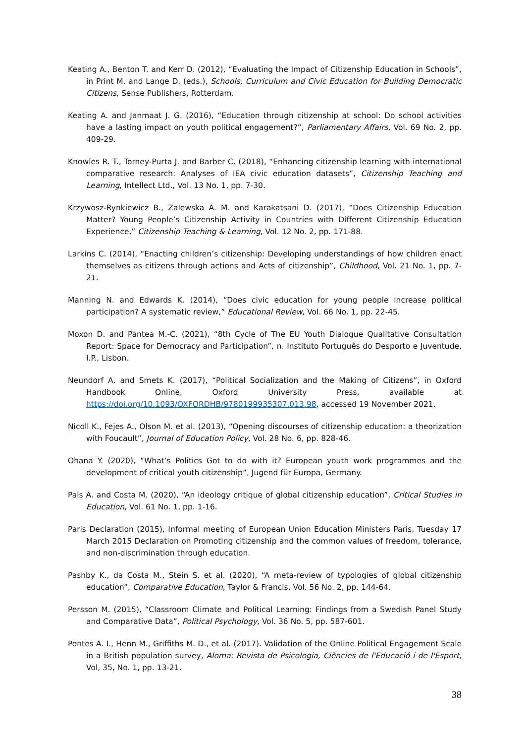Keating A., Benton T. and Kerr D. (2012), “Evaluating the Impact of Citizenship Education in Schools”, in Print M. and Lange D. (eds.), Schools, Curriculum and Civic Education for Building Democratic Citizens, Sense Publishers, Rotterdam.
Keating A. and Janmaat J. G. (2016), “Education through citizenship at school: Do school activities have a lasting impact on youth political engagement?”, Parliamentary Affairs, Vol. 69 No. 2, pp. 409-29.
Knowles R. T., Torney-Purta J. and Barber C. (2018), “Enhancing citizenship learning with international comparative research: Analyses of IEA civic education datasets”, Citizenship Teaching and Learning, Intellect Ltd., Vol. 13 No. 1, pp. 7-30.
Krzywosz-Rynkiewicz B., Zalewska A. M. and Karakatsani D. (2017), “Does Citizenship Education Matter? Young People’s Citizenship Activity in Countries with Different Citizenship Education Experience,” Citizenship Teaching & Learning, Vol. 12 No. 2, pp. 171-88.
Larkins C. (2014), “Enacting children’s citizenship: Developing understandings of how children enact themselves as citizens through actions and Acts of citizenship”, Childhood, Vol. 21 No. 1, pp. 7-21.
Manning N. and Edwards K. (2014), “Does civic education for young people increase political participation? A systematic review,” Educational Review, Vol. 66 No. 1, pp. 22-45.
Moxon D. and Pantea M.-C. (2021), “8th Cycle of The EU Youth Dialogue Qualitative Consultation Report: Space for Democracy and Participation”, n. Instituto Português do Desporto e Juventude, I.P., Lisbon.
Neundorf A. and Smets K. (2017), “Political Socialization and the Making of Citizens”, in Oxford Handbook Online, Oxford University Press, available at https://doi.org/10.1093/OXFORDHB/9780199935307.013.98, accessed 19 November 2021.
Nicoll K., Fejes A., Olson M. et al. (2013), “Opening discourses of citizenship education: a theorization with Foucault”, Journal of Education Policy, Vol. 28 No. 6, pp. 828-46.
Ohana Y. (2020), “What’s Politics Got to do with it? European youth work programmes and the development of critical youth citizenship”, Jugend für Europa, Germany.
Pais A. and Costa M. (2020), “An ideology critique of global citizenship education”, Critical Studies in Education, Vol. 61 No. 1, pp. 1-16.
Paris Declaration (2015), Informal meeting of European Union Education Ministers Paris, Tuesday 17 March 2015 Declaration on Promoting citizenship and the common values of freedom, tolerance, and non-discrimination through education.
Pashby K., da Costa M., Stein S. et al. (2020), “A meta-review of typologies of global citizenship education”, Comparative Education, Taylor & Francis, Vol. 56 No. 2, pp. 144-64.
Persson M. (2015), “Classroom Climate and Political Learning: Findings from a Swedish Panel Study and Comparative Data”, Political Psychology, Vol. 36 No. 5, pp. 587-601.
Pontes A. I., Henn M., Griffiths M. D., et al. (2017). Validation of the Online Political Engagement Scale in a British population survey, Aloma: Revista de Psicologia, Ciències de l'Educació i de l'Esport, Vol, 35, No. 1, pp. 13-21.
38